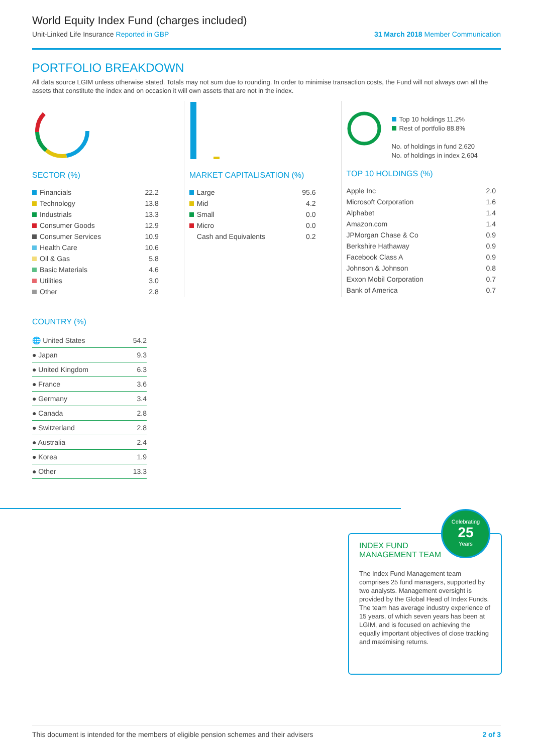World Equity Index Fund (charges included)
Unit-Linked Life Insurance Reported in GBP
31 March 2018 Member Communication
PORTFOLIO BREAKDOWN
All data source LGIM unless otherwise stated. Totals may not sum due to rounding. In order to minimise transaction costs, the Fund will not always own all the assets that constitute the index and on occasion it will own assets that are not in the index.
SECTOR (%)
| Financials | 22.2 |
| Technology | 13.8 |
| Industrials | 13.3 |
| Consumer Goods | 12.9 |
| Consumer Services | 10.9 |
| Health Care | 10.6 |
| Oil & Gas | 5.8 |
| Basic Materials | 4.6 |
| Utilities | 3.0 |
| Other | 2.8 |
MARKET CAPITALISATION (%)
| Large | 95.6 |
| Mid | 4.2 |
| Small | 0.0 |
| Micro | 0.0 |
| Cash and Equivalents | 0.2 |
Top 10 holdings 11.2%
Rest of portfolio 88.8%
No. of holdings in fund 2,620
No. of holdings in index 2,604
TOP 10 HOLDINGS (%)
| Apple Inc | 2.0 |
| Microsoft Corporation | 1.6 |
| Alphabet | 1.4 |
| Amazon.com | 1.4 |
| JPMorgan Chase & Co | 0.9 |
| Berkshire Hathaway | 0.9 |
| Facebook Class A | 0.9 |
| Johnson & Johnson | 0.8 |
| Exxon Mobil Corporation | 0.7 |
| Bank of America | 0.7 |
COUNTRY (%)
| 🌐 United States | 54.2 |
| ● Japan | 9.3 |
| ● United Kingdom | 6.3 |
| ● France | 3.6 |
| ● Germany | 3.4 |
| ● Canada | 2.8 |
| ● Switzerland | 2.8 |
| ● Australia | 2.4 |
| ● Korea | 1.9 |
| ● Other | 13.3 |
INDEX FUND
MANAGEMENT TEAM
The Index Fund Management team comprises 25 fund managers, supported by two analysts. Management oversight is provided by the Global Head of Index Funds. The team has average industry experience of 15 years, of which seven years has been at LGIM, and is focused on achieving the equally important objectives of close tracking and maximising returns.
Celebrating
25
Years
This document is intended for the members of eligible pension schemes and their advisers 2 of 3